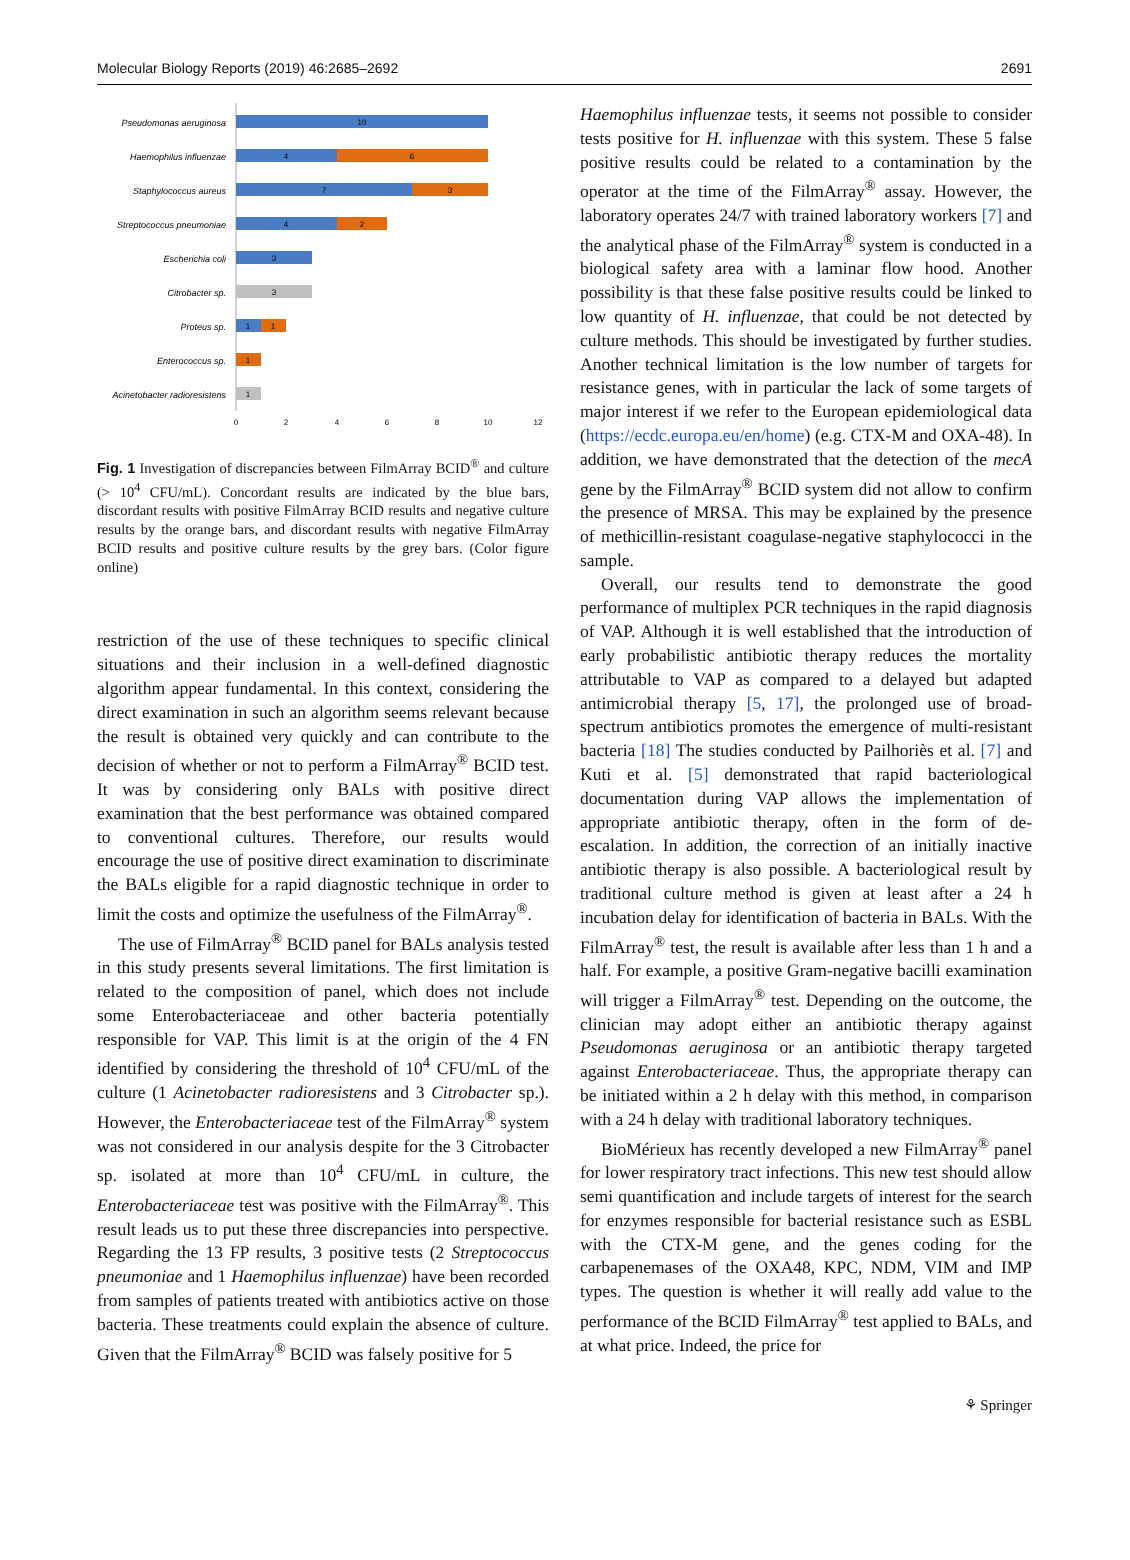Molecular Biology Reports (2019) 46:2685–2692 2691
Pseudomonas aeruginosa
Haemophilus influenzae
Staphylococcus aureus
Streptococcus pneumoniae
Escherichia coli
Citrobacter sp.
Proteus sp.
Enterococcus sp.
Acinetobacter radioresistens
10
4
6
7
3
4
2
3
3
1
1
1
1
0
2
4
6
8
10
12
Fig. 1 Investigation of discrepancies between FilmArray BCID<sup>®</sup> and culture (> 10<sup>4</sup> CFU/mL). Concordant results are indicated by the blue bars, discordant results with positive FilmArray BCID results and negative culture results by the orange bars, and discordant results with negative FilmArray BCID results and positive culture results by the grey bars. (Color figure online)
restriction of the use of these techniques to specific clinical situations and their inclusion in a well-defined diagnostic algorithm appear fundamental. In this context, considering the direct examination in such an algorithm seems relevant because the result is obtained very quickly and can contribute to the decision of whether or not to perform a FilmArray<sup>®</sup> BCID test. It was by considering only BALs with positive direct examination that the best performance was obtained compared to conventional cultures. Therefore, our results would encourage the use of positive direct examination to discriminate the BALs eligible for a rapid diagnostic technique in order to limit the costs and optimize the usefulness of the FilmArray<sup>®</sup>.
The use of FilmArray<sup>®</sup> BCID panel for BALs analysis tested in this study presents several limitations. The first limitation is related to the composition of panel, which does not include some Enterobacteriaceae and other bacteria potentially responsible for VAP. This limit is at the origin of the 4 FN identified by considering the threshold of 10<sup>4</sup> CFU/mL of the culture (1 Acinetobacter radioresistens and 3 Citrobacter sp.). However, the Enterobacteriaceae test of the FilmArray<sup>®</sup> system was not considered in our analysis despite for the 3 Citrobacter sp. isolated at more than 10<sup>4</sup> CFU/mL in culture, the Enterobacteriaceae test was positive with the FilmArray<sup>®</sup>. This result leads us to put these three discrepancies into perspective. Regarding the 13 FP results, 3 positive tests (2 Streptococcus pneumoniae and 1 Haemophilus influenzae) have been recorded from samples of patients treated with antibiotics active on those bacteria. These treatments could explain the absence of culture. Given that the FilmArray<sup>®</sup> BCID was falsely positive for 5
Haemophilus influenzae tests, it seems not possible to consider tests positive for H. influenzae with this system. These 5 false positive results could be related to a contamination by the operator at the time of the FilmArray<sup>®</sup> assay. However, the laboratory operates 24/7 with trained laboratory workers [7] and the analytical phase of the FilmArray<sup>®</sup> system is conducted in a biological safety area with a laminar flow hood. Another possibility is that these false positive results could be linked to low quantity of H. influenzae, that could be not detected by culture methods. This should be investigated by further studies. Another technical limitation is the low number of targets for resistance genes, with in particular the lack of some targets of major interest if we refer to the European epidemiological data (https://ecdc.europa.eu/en/home) (e.g. CTX-M and OXA-48). In addition, we have demonstrated that the detection of the mecA gene by the FilmArray<sup>®</sup> BCID system did not allow to confirm the presence of MRSA. This may be explained by the presence of methicillin-resistant coagulase-negative staphylococci in the sample.
Overall, our results tend to demonstrate the good performance of multiplex PCR techniques in the rapid diagnosis of VAP. Although it is well established that the introduction of early probabilistic antibiotic therapy reduces the mortality attributable to VAP as compared to a delayed but adapted antimicrobial therapy [5, 17], the prolonged use of broad-spectrum antibiotics promotes the emergence of multi-resistant bacteria [18] The studies conducted by Pailhoriès et al. [7] and Kuti et al. [5] demonstrated that rapid bacteriological documentation during VAP allows the implementation of appropriate antibiotic therapy, often in the form of de-escalation. In addition, the correction of an initially inactive antibiotic therapy is also possible. A bacteriological result by traditional culture method is given at least after a 24 h incubation delay for identification of bacteria in BALs. With the FilmArray<sup>®</sup> test, the result is available after less than 1 h and a half. For example, a positive Gram-negative bacilli examination will trigger a FilmArray<sup>®</sup> test. Depending on the outcome, the clinician may adopt either an antibiotic therapy against Pseudomonas aeruginosa or an antibiotic therapy targeted against Enterobacteriaceae. Thus, the appropriate therapy can be initiated within a 2 h delay with this method, in comparison with a 24 h delay with traditional laboratory techniques.
BioMérieux has recently developed a new FilmArray<sup>®</sup> panel for lower respiratory tract infections. This new test should allow semi quantification and include targets of interest for the search for enzymes responsible for bacterial resistance such as ESBL with the CTX-M gene, and the genes coding for the carbapenemases of the OXA48, KPC, NDM, VIM and IMP types. The question is whether it will really add value to the performance of the BCID FilmArray<sup>®</sup> test applied to BALs, and at what price. Indeed, the price for
⚘ Springer